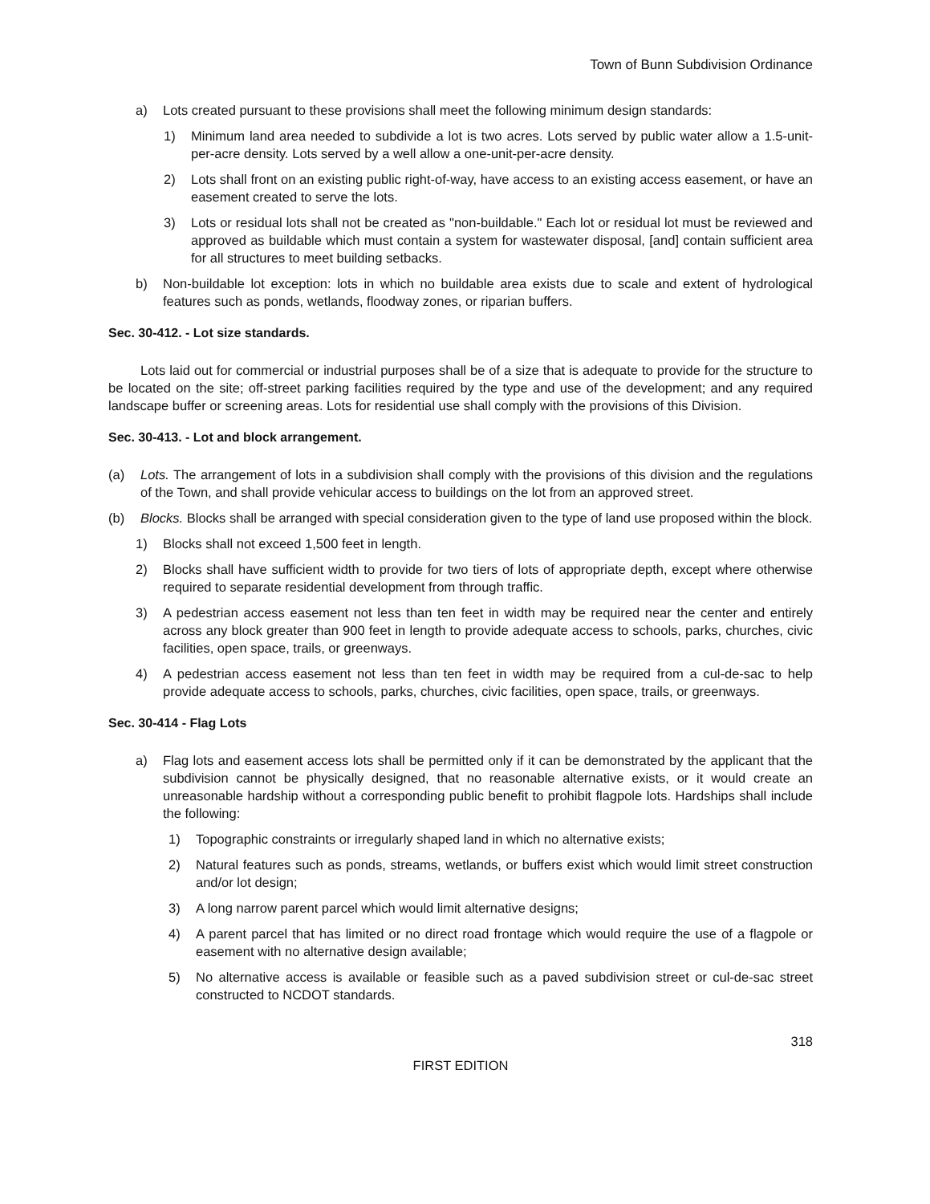Town of Bunn Subdivision Ordinance
a) Lots created pursuant to these provisions shall meet the following minimum design standards:
1) Minimum land area needed to subdivide a lot is two acres. Lots served by public water allow a 1.5-unit-per-acre density. Lots served by a well allow a one-unit-per-acre density.
2) Lots shall front on an existing public right-of-way, have access to an existing access easement, or have an easement created to serve the lots.
3) Lots or residual lots shall not be created as "non-buildable." Each lot or residual lot must be reviewed and approved as buildable which must contain a system for wastewater disposal, [and] contain sufficient area for all structures to meet building setbacks.
b) Non-buildable lot exception: lots in which no buildable area exists due to scale and extent of hydrological features such as ponds, wetlands, floodway zones, or riparian buffers.
Sec. 30-412. - Lot size standards.
Lots laid out for commercial or industrial purposes shall be of a size that is adequate to provide for the structure to be located on the site; off-street parking facilities required by the type and use of the development; and any required landscape buffer or screening areas. Lots for residential use shall comply with the provisions of this Division.
Sec. 30-413. - Lot and block arrangement.
(a) Lots. The arrangement of lots in a subdivision shall comply with the provisions of this division and the regulations of the Town, and shall provide vehicular access to buildings on the lot from an approved street.
(b) Blocks. Blocks shall be arranged with special consideration given to the type of land use proposed within the block.
1) Blocks shall not exceed 1,500 feet in length.
2) Blocks shall have sufficient width to provide for two tiers of lots of appropriate depth, except where otherwise required to separate residential development from through traffic.
3) A pedestrian access easement not less than ten feet in width may be required near the center and entirely across any block greater than 900 feet in length to provide adequate access to schools, parks, churches, civic facilities, open space, trails, or greenways.
4) A pedestrian access easement not less than ten feet in width may be required from a cul-de-sac to help provide adequate access to schools, parks, churches, civic facilities, open space, trails, or greenways.
Sec. 30-414 - Flag Lots
a) Flag lots and easement access lots shall be permitted only if it can be demonstrated by the applicant that the subdivision cannot be physically designed, that no reasonable alternative exists, or it would create an unreasonable hardship without a corresponding public benefit to prohibit flagpole lots. Hardships shall include the following:
1) Topographic constraints or irregularly shaped land in which no alternative exists;
2) Natural features such as ponds, streams, wetlands, or buffers exist which would limit street construction and/or lot design;
3) A long narrow parent parcel which would limit alternative designs;
4) A parent parcel that has limited or no direct road frontage which would require the use of a flagpole or easement with no alternative design available;
5) No alternative access is available or feasible such as a paved subdivision street or cul-de-sac street constructed to NCDOT standards.
318
FIRST EDITION